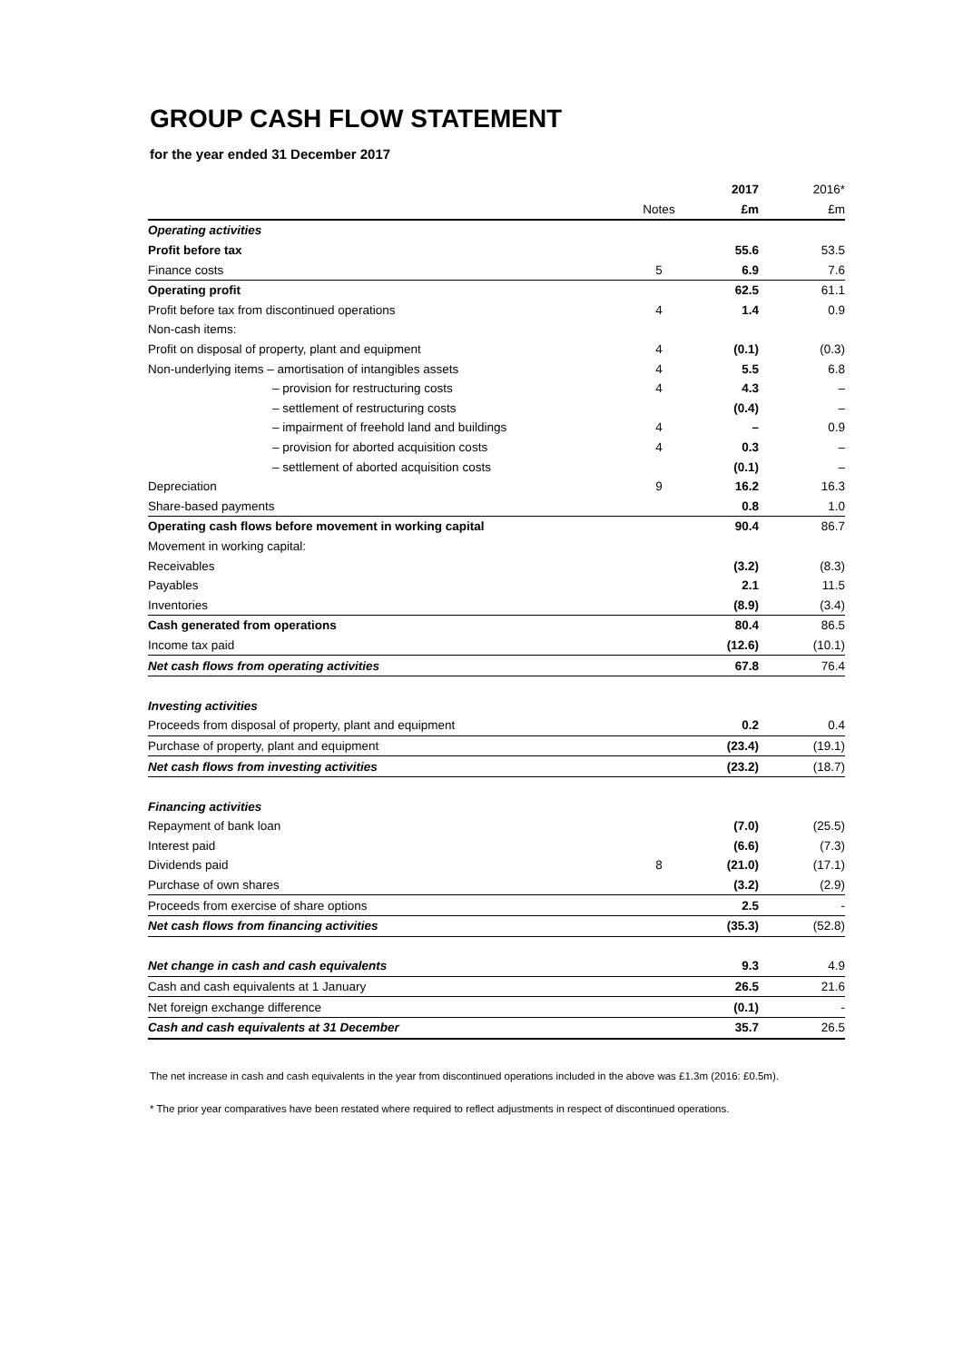GROUP CASH FLOW STATEMENT
for the year ended 31 December 2017
| | | 2017 | 2016* |
| --- | --- | --- | --- |
| | Notes | £m | £m |
| Operating activities | | | |
| Profit before tax | | 55.6 | 53.5 |
| Finance costs | 5 | 6.9 | 7.6 |
| Operating profit | | 62.5 | 61.1 |
| Profit before tax from discontinued operations | 4 | 1.4 | 0.9 |
| Non-cash items: | | | |
| Profit on disposal of property, plant and equipment | 4 | (0.1) | (0.3) |
| Non-underlying items – amortisation of intangibles assets | 4 | 5.5 | 6.8 |
| – provision for restructuring costs | 4 | 4.3 | – |
| – settlement of restructuring costs | | (0.4) | – |
| – impairment of freehold land and buildings | 4 | – | 0.9 |
| – provision for aborted acquisition costs | 4 | 0.3 | – |
| – settlement of aborted acquisition costs | | (0.1) | – |
| Depreciation | 9 | 16.2 | 16.3 |
| Share-based payments | | 0.8 | 1.0 |
| Operating cash flows before movement in working capital | | 90.4 | 86.7 |
| Movement in working capital: | | | |
| Receivables | | (3.2) | (8.3) |
| Payables | | 2.1 | 11.5 |
| Inventories | | (8.9) | (3.4) |
| Cash generated from operations | | 80.4 | 86.5 |
| Income tax paid | | (12.6) | (10.1) |
| Net cash flows from operating activities | | 67.8 | 76.4 |
| Investing activities | | | |
| Proceeds from disposal of property, plant and equipment | | 0.2 | 0.4 |
| Purchase of property, plant and equipment | | (23.4) | (19.1) |
| Net cash flows from investing activities | | (23.2) | (18.7) |
| Financing activities | | | |
| Repayment of bank loan | | (7.0) | (25.5) |
| Interest paid | | (6.6) | (7.3) |
| Dividends paid | 8 | (21.0) | (17.1) |
| Purchase of own shares | | (3.2) | (2.9) |
| Proceeds from exercise of share options | | 2.5 | - |
| Net cash flows from financing activities | | (35.3) | (52.8) |
| Net change in cash and cash equivalents | | 9.3 | 4.9 |
| Cash and cash equivalents at 1 January | | 26.5 | 21.6 |
| Net foreign exchange difference | | (0.1) | - |
| Cash and cash equivalents at 31 December | | 35.7 | 26.5 |
The net increase in cash and cash equivalents in the year from discontinued operations included in the above was £1.3m (2016: £0.5m).
* The prior year comparatives have been restated where required to reflect adjustments in respect of discontinued operations.